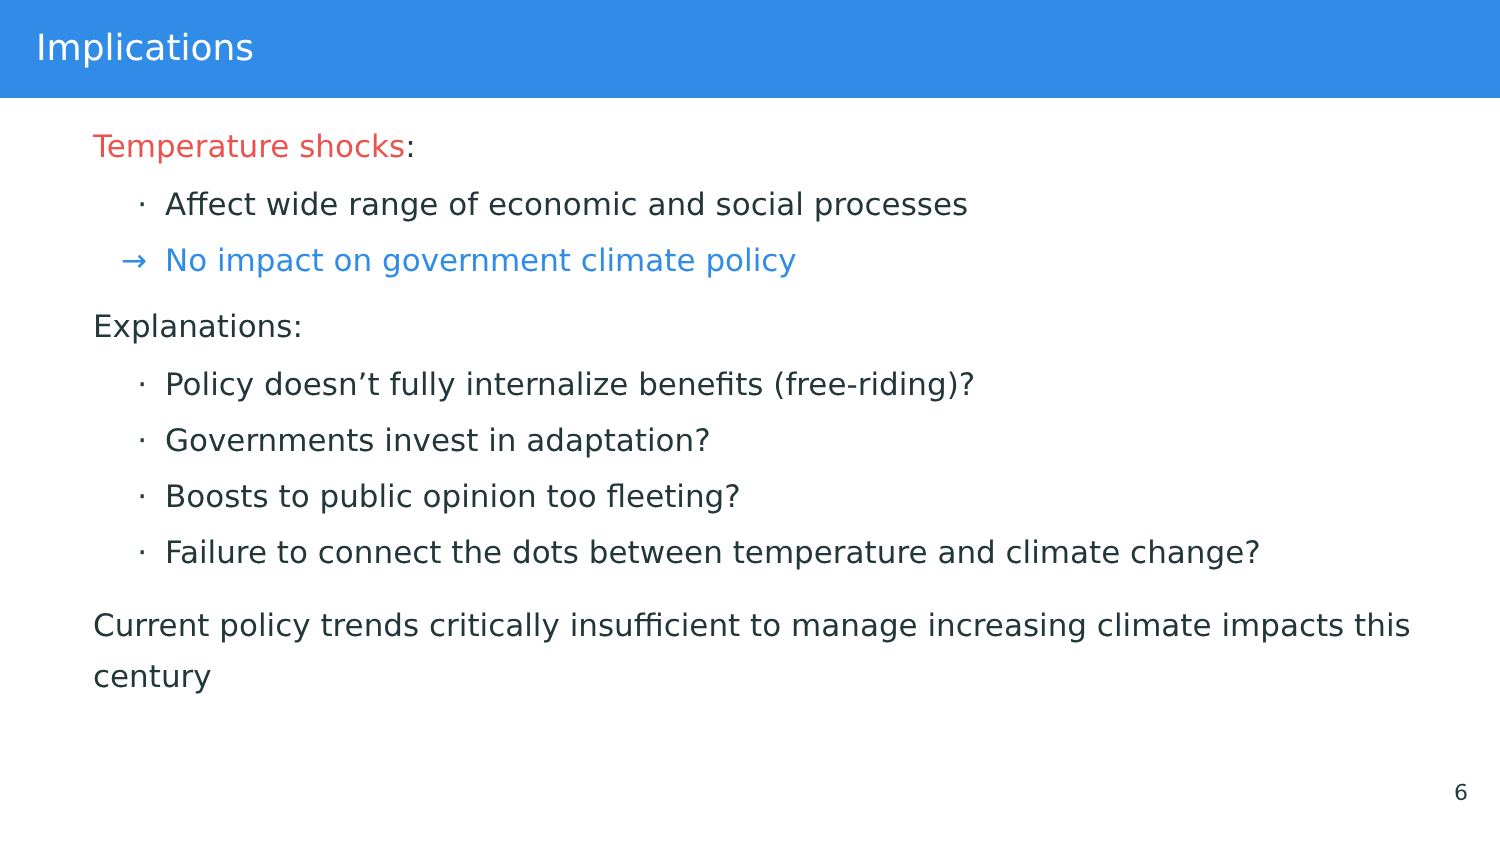Implications
Temperature shocks:
· Affect wide range of economic and social processes
→ No impact on government climate policy
Explanations:
· Policy doesn’t fully internalize benefits (free-riding)?
· Governments invest in adaptation?
· Boosts to public opinion too fleeting?
· Failure to connect the dots between temperature and climate change?
Current policy trends critically insufficient to manage increasing climate impacts this century
6